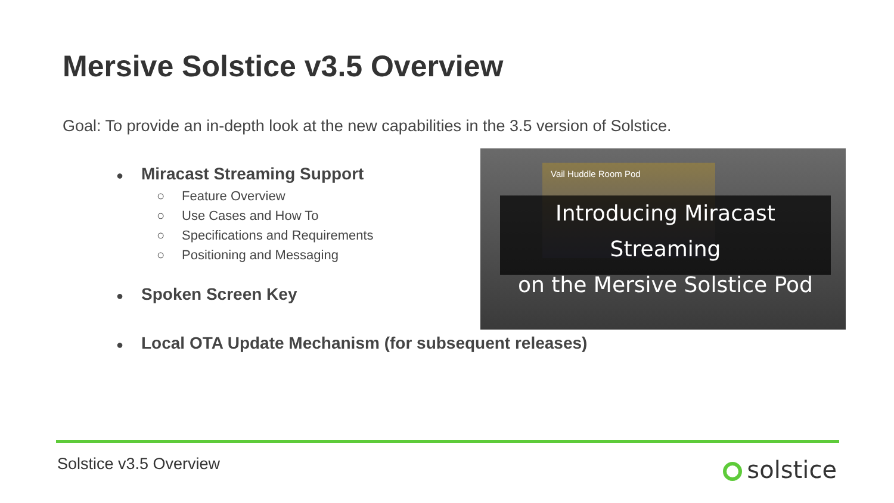Mersive Solstice v3.5 Overview
Goal: To provide an in-depth look at the new capabilities in the 3.5 version of Solstice.
● Miracast Streaming Support
○ Feature Overview
○ Use Cases and How To
○ Specifications and Requirements
○ Positioning and Messaging
● Spoken Screen Key
● Local OTA Update Mechanism (for subsequent releases)
Vail Huddle Room Pod
Introducing Miracast Streaming
on the Mersive Solstice Pod
Solstice v3.5 Overview solstice